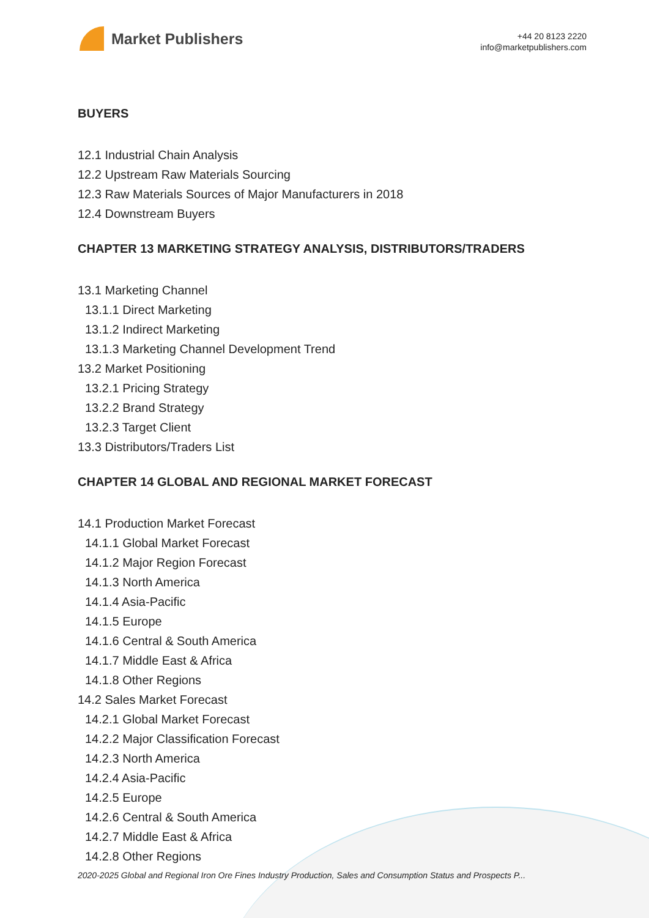Market Publishers
+44 20 8123 2220
info@marketpublishers.com
BUYERS
12.1 Industrial Chain Analysis
12.2 Upstream Raw Materials Sourcing
12.3 Raw Materials Sources of Major Manufacturers in 2018
12.4 Downstream Buyers
CHAPTER 13 MARKETING STRATEGY ANALYSIS, DISTRIBUTORS/TRADERS
13.1 Marketing Channel
13.1.1 Direct Marketing
13.1.2 Indirect Marketing
13.1.3 Marketing Channel Development Trend
13.2 Market Positioning
13.2.1 Pricing Strategy
13.2.2 Brand Strategy
13.2.3 Target Client
13.3 Distributors/Traders List
CHAPTER 14 GLOBAL AND REGIONAL MARKET FORECAST
14.1 Production Market Forecast
14.1.1 Global Market Forecast
14.1.2 Major Region Forecast
14.1.3 North America
14.1.4 Asia-Pacific
14.1.5 Europe
14.1.6 Central & South America
14.1.7 Middle East & Africa
14.1.8 Other Regions
14.2 Sales Market Forecast
14.2.1 Global Market Forecast
14.2.2 Major Classification Forecast
14.2.3 North America
14.2.4 Asia-Pacific
14.2.5 Europe
14.2.6 Central & South America
14.2.7 Middle East & Africa
14.2.8 Other Regions
2020-2025 Global and Regional Iron Ore Fines Industry Production, Sales and Consumption Status and Prospects P...